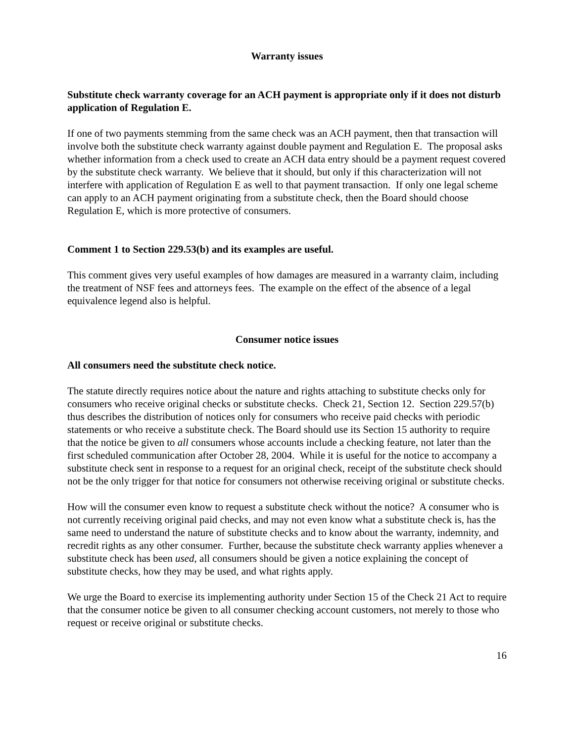Warranty issues
Substitute check warranty coverage for an ACH payment is appropriate only if it does not disturb application of Regulation E.
If one of two payments stemming from the same check was an ACH payment, then that transaction will involve both the substitute check warranty against double payment and Regulation E. The proposal asks whether information from a check used to create an ACH data entry should be a payment request covered by the substitute check warranty. We believe that it should, but only if this characterization will not interfere with application of Regulation E as well to that payment transaction. If only one legal scheme can apply to an ACH payment originating from a substitute check, then the Board should choose Regulation E, which is more protective of consumers.
Comment 1 to Section 229.53(b) and its examples are useful.
This comment gives very useful examples of how damages are measured in a warranty claim, including the treatment of NSF fees and attorneys fees. The example on the effect of the absence of a legal equivalence legend also is helpful.
Consumer notice issues
All consumers need the substitute check notice.
The statute directly requires notice about the nature and rights attaching to substitute checks only for consumers who receive original checks or substitute checks. Check 21, Section 12. Section 229.57(b) thus describes the distribution of notices only for consumers who receive paid checks with periodic statements or who receive a substitute check. The Board should use its Section 15 authority to require that the notice be given to all consumers whose accounts include a checking feature, not later than the first scheduled communication after October 28, 2004. While it is useful for the notice to accompany a substitute check sent in response to a request for an original check, receipt of the substitute check should not be the only trigger for that notice for consumers not otherwise receiving original or substitute checks.
How will the consumer even know to request a substitute check without the notice? A consumer who is not currently receiving original paid checks, and may not even know what a substitute check is, has the same need to understand the nature of substitute checks and to know about the warranty, indemnity, and recredit rights as any other consumer. Further, because the substitute check warranty applies whenever a substitute check has been used, all consumers should be given a notice explaining the concept of substitute checks, how they may be used, and what rights apply.
We urge the Board to exercise its implementing authority under Section 15 of the Check 21 Act to require that the consumer notice be given to all consumer checking account customers, not merely to those who request or receive original or substitute checks.
16